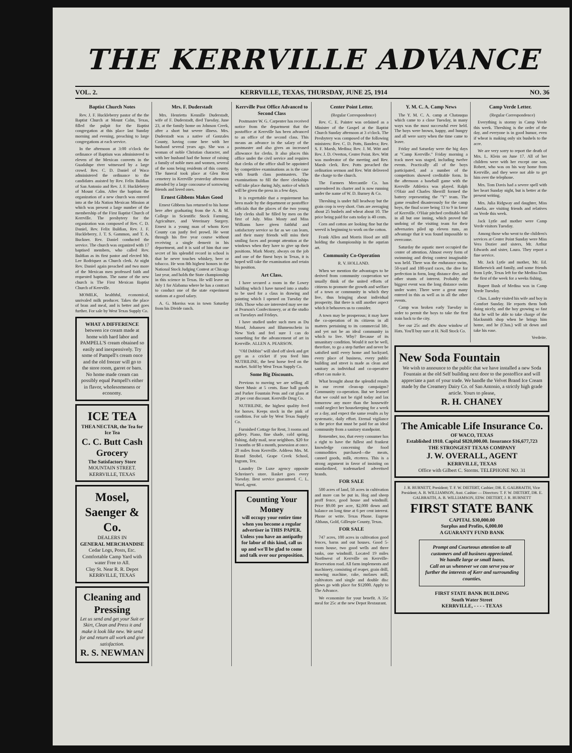THE KERRVILLE ADVANCE
VOL. 2. KERRVILLE, TEXAS, THURSDAY, JUNE 25, 1914 NO. 36
Baptist Church Notes
Rev. J. F. Huckleberry pastor of the the Baptist Church at Mount Calm, Texas, filled the pulpit for the Baptist congregation at this place last Sunday morning and evening, preaching to large congregations at each service.
In the afternoon at 3:00 o'clock the ordinance of Baptism was administered to eleven of the Mexican converts in the Guadalupe river witnessed by a large crowd. Rev. C. D. Daniel of Waco administered the ordinance to the candidates assisted by Rev. Felix Buldian of San Antonio and Rev. J. F. Huckleberry of Mount Calm. After the baptism the organization of a new church was entered into at the Ida Nation Mexican Mission at which was present a large number of the membership of the First Baptist Church of Kerrville. The presbytery for the organization was composed of Rev. C. D. Daniel, Rev. Felix Buldian, Rev. J. F. Huckleberry, J. T. S. Gammon, and T. A. Buckner. Rev. Daniel conductrd the service. The church was organized with 17 baptised members, who called Rev. Buldian as its first pastor and elected Mr. Lee Rodriquez as Church clerk. At night Rev. Daniel again preached and two more of the Mexican men professed faith and requested baptism. The name of the new church is The First Mexican Baptist Church of Kerrville.
MOMILK, healthful, economical, unrivaled milk producer. Takes the place of bran and meal, and is better and goes further. For sale by West Texas Supply Co.
WHAT A DIFFERENCE
between ice cream made at home with hard labor and PAMPELL'S cream obtained so easily and inexpensively. Try some of Pampell's cream once and the old freezer will go to the store room, garret or barn. No home made cream can possibly equal Pampell's either in flavor, wholesomeness or economy.
ICE TEA
THEA NECTAR, the Tea for Ice Tea
C. C. Butt Cash Grocery
The Satisfactory Store
MOUNTAIN STREET. KERRVILLE, TEXAS
Mosel, Saenger & Co.
DEALERS IN
GENERAL MERCHANDISE
Cedar Logs, Posts, Etc.
Comfortable Camp Yard with water Free to All.
Clay St. Near R. R. Depot KERRVILLE, TEXAS
Cleaning and Pressing
Let us send and get your Suit or Skirt, Clean and Press it and make it look like new. We send for and return all work and give satisfaction.
R. S. NEWMAN
Mrs. F. Duderstadt
Mrs. Henrietta Kennille Duderstadt, wife of F. Duderstadt, died Tuesday, June 23, at the family home on Johnson Creek, after a short but severe illness. Mrs. Duderstadt was a native of Gonzales County, having come here with her husband several years ago. She was a woman of noble Christian character, and with her husband had the honor of raising a family of noble men and women, several of the sons being residents of this county. The funeral took place at Glen Rest cemetery in Kerrville yesterday afternoon attended by a large concourse of sorrowing friends and loved ones.
Ernest Gibbens Makes Good
Ernest Gibbens has returned to his home here after graduating from the A. & M. College in Scientific Stock Farming, Agriculture, and Veterinary Surgery. Ernest is a young man of whom Kerr County can justly feel prowd. He went through his five year course without receiving a single demerit in his deportment, and it is said of him that one secret of his splendid record in school is that he never touches whiskey, beer or tobacco. He won 8th highest honors in the National Stock Judging Contest at Chicago last year, and holds the State championship in this science in Texas. He will leave on July 1 for Alabama where he has a contract to conduct one of the state experiment stations at a good salary.
A. G. Morriss was in town Saturday from his Divide ranch.
Kerrville Post Office Advanced to Second Class
Postmaster W. G. Carpenter has received notice from the department that the postoffice at Kerrville has been advanced to an office of the second class. This means an advance in the salary of the postmaster and also gives an increased allowance for clerks. It also places this office under the civil service and requires that clerks of the office shall be appointed by competitive examinations as is the case with fourth class postmasters. The examinations to fill the three clerkships will take place during July, notice of which will be given the press in a few days.
It is regrettable that a requirement has been made by the department or postoffice officials that the places of the two young lady clerks shall be filled by men on the first of July. Miss Mosty and Miss Williams have given faithful and satisfactory service so far as we can learn, and their many friends will miss their smiling faces and prompt attention at the windows when they have to give up their positions. Mark Mosty, always on the job and one of the finest boys in Texas, it is hoped will take the examination and retain his position.
Art Class.
I have secured a room in the Lowry building which I have turned into a studio to be used for a class in drawing and painting which I opened on Tuesday the 16th. Those who are interested may see me at Pearson's Confectionery, or at the studio on Tuesdays and Fridays.
I have studied under such men as Du Mond, Johansen and Blumenschein in New York and feel sure I can do something for the advancement of art in Kerrville. ALLEN A. PEARSON.
"Old Dobbin" will shed off sleek and get gay as a cricket if you feed him NUTRILINE, the best horse feed on the market. Sold by West Texas Supply Co.
Some Big Discounts.
Previous to moving we are selling all Sheet Music at 5 cents. Base ball goods and Parker Fountain Pens and cut glass at 20 per cent discount. Kerrville Drug Co.
NUTRILINE, the highest quality feed for horses. Keeps stock in the pink of condition. For sale by West Texas Supply Co.
Furnished Cottage for Rent, 3 rooms and gallery. Piano, fine shade, cold spring, fishing, daily mail, near neighbors. $20 for 3 months or $8 a month, posession at once. 20 miles from Kerrville. Address Mrs. M. Brand Strobel, Grape Creek School, Ingram, Tex.
Laundry De Luxe agency opposite Schreiner's store. Basket goes every Tuesday. Best service guaranteed. C. L. Word, agent.
Counting Your Money
will occupy your entire time when you become a regular advertiser in THIS PAPER. Unless you have an antipathy for labor of this kind, call us up and we'll be glad to come and talk over our proposition.
Center Point Letter.
(Regular Correspondence)
Rev. C. E. Painter was ordained as a Minister of the Gospel at the Baptist Church Sunday afternoon at 3 o'clock. The Presbytery was composed of the following ministers: Rev. C. D. Potts, Bandera; Rev. S. F. Marsh, Medina; Rev. J. M. Witt and Rev. J. D. Overton, Center Point. Rev. Witt was moderator of the meeting and Rev. Marsh clerk. Rev. Potts preached the ordination sermon and Rev. Witt delivered the charge to the church.
The Farmers Mercantile Co. has surrendered its charter and is now running under the name of W. D. Burney & Co.
Threshing is under full headway but the grain crop is very short. Oats are averaging about 25 bushels and wheat about 10. The price being paid for oats today is 40 cents.
Corn and cotton are looking fine but the weevil is beginning to work on the cotton.
Frank Allen and Morris Hood are still holding the championship in the aqurian art.
Community Co-Operation
R. V. HOLLAND.
When we mention the advantages to be derived from community cooperation we usually think of the united efforts of citizens to promote the growth and welfare of a town or community in which they live, thus bringing about individual prosperity. But there is still another aspect which it behooves us to consider.
A town may be prosperous; it may have the co-operation of its citizens in all matters pertaining to its commercial life, and yet not be an ideal community in which to live. Why? Because of its unsanitary condition. Would it not be well, therefore, to go a step further and never be satisfied until every home and backyard, every place of business, every public building and street is made as clean and sanitary as individual and co-operative effort can make it.
What brought about the splendid results in our recent clean-up campaigns? Community co-operation. But we learned that we could not be rigid today and lax tomorrow any more than the housewife could neglect her housekeeping for a week or a day, and expect the same results as by systematic, daily effort. Eternal vigilance is the price that must be paid for an ideal community from a sanitary standpoint.
Remember, too, that every consumer has a right to have the fullest and frankest knowledge concerning the food commodities purchased—the meats, canned goods, milk, etcetera. This is a strong argument in favor of insisting on standardized, trademarked advertised brands.
FOR SALE
500 acres of land, 50 acres in cultivation and more can be put in. Hog and sheep proff fence, good house and windmill. Price $9.00 per acre, $2,000 down and balance on long time at 6 per cent interest. Phone or write. Texas Phone. Eugene Althaus, Gold, Gillespie County, Texas.
FOR SALE
747 acres, 100 acres in cultivation good fences, barns and out houses. Good 5-room house, two good wells and three tanks, one windmill. Located 19 miles Northwest of Kerrville on Kerrville-Reservation road. All farm implements and machinery, consisting of reaper, grain drill, mowing machine, rake, molases mill, cultivators and single and double disc plows go with place for $12000. Apply to The Advance.
We economize for your benefit. A 35c meal for 25c at the new Depot Restaurant.
Y. M. C. A. Camp News
The Y. M. C. A. camp at Chatauqua which came to a close Tuesday, in many ways was the most successful ever held. The boys were brown, happy, and hungry and all were sorry when the time came to leave.
Friday and Saturday were the big days at "Camp Kerrville." Friday morning a track meet was staged, including twelve events. Practically all of the boys participated, and a number of the competitors showed creditable form. In the afternoon a baseball game with the Kerrville Athletics was played. Ralph O'Hair and Charles Sherrill formed the battery representing the "Y" team. The game resulted disasterously for the camp boys, the final score being 13 to 9 in favor of Kerrville. O'Hair pitched creditable ball in all but one inning, which proved the undoing of the visiting team for their adversaries piled up eleven runs, an advantage that it was found impossible to overcome.
Saturday the aquatic meet occupied the center of attention. Almost every form of swimming and diving contest imaginable was held. There was the endurance swim, 50-yard and 100-yard races, the dive for perfection in form, long distance dive, and other stunts of interest. Probably the biggest event was the long distance swim under water. There were a great many entered in this as well as in all the other events.
Camp was broken early Tuesday in order to permit the boys to take the first train back to the city.
See our 25c and 49c show window of Hats. You'll buy sure at H. Noll Stock Co.
Camp Verde Letter.
(Regular Correspondence)
Everything is stormy in Camp Verde this week. Threshing is the order of the day, and everyone is in good humor, even if wheat is making only six bushels to the acre.
We are very sorry to report the death of Mrs. L. Klein on June 17. All of her children were with her except one son, Robert, who was on his way home from Kerrville, and they were not able to get him over the telephone.
Mrs. Tom Davis had a severe spell with her heart Sunday night, but is better at the present writing.
Mrs. Julia Ridgway and daughter, Miss Amelia, are visiting friends and relatives on Verde this week.
Jack Lytle and mother were Camp Verde visitors Tuesday.
Among those who went to the children's services at Center Point Sunday were Miss Vera Dozier and sisters, Mr. Arthur Edwards and sister, Laura. They report a fine service.
Mr. Jack Lytle and mother, Mr. Ed. Blatherwick and family, and some friends from Lytle, Texas left for the Medina Dam the first of the week for a weeks fishing.
Rupert Bush of Medina was in Camp Verde Tuesday.
Chas. Landry visited his wife and boy in Comfort Sunday. He reports them both doing nicely, and the boy growing so fast that he will be able to take charge of the blacksmith shop when he brings him home, and he (Chas.) will sit down and take his ease.
Verdeite.
New Soda Fountain
We wish to announce to the public that we have installed a new Soda Fountain at the old Self building next door to the postoffice and will appreciate a part of your trade. We handle the Velvet Brand Ice Cream made by the Creamery Dairy Co. of San Antonio, a strictly high grade article. Yours to please,
R. H. CHANEY
The Amicable Life Insurance Co.
OF WACO, TEXAS
Established 1910. Capital $820,000.00. Insurance $16,677,723
THE STRONGEST TEXAS COMPANY
J. W. OVERALL, AGENT
KERRVILLE, TEXAS
Office with Gilbert C. Storms. TELEPHONE NO. 31
J. R. BURNETT, President; T. F. W. DIETERT, Cashier; DR. E. GALBRAITH, Vice President; A. B. WILLIAMSON, Asst. Cashier — Directors: T. F. W. DIETERT, DR. E. GALBRAITH, A. B. WILLIAMSON, EDW. DIETERT, J. R. BURNETT
FIRST STATE BANK
CAPITAL $30,000.00
Surplus and Profits, 6,000.00
A GUARANTY FUND BANK
Prompt and Courteous attention to all customers and all business appreciated.
We handle large or small loans.
Call on us whenever we can serve you or further the interests of Kerr and surrounding counties.
FIRST STATE BANK BUILDING
South Water Street
KERRVILLE, - - - - TEXAS